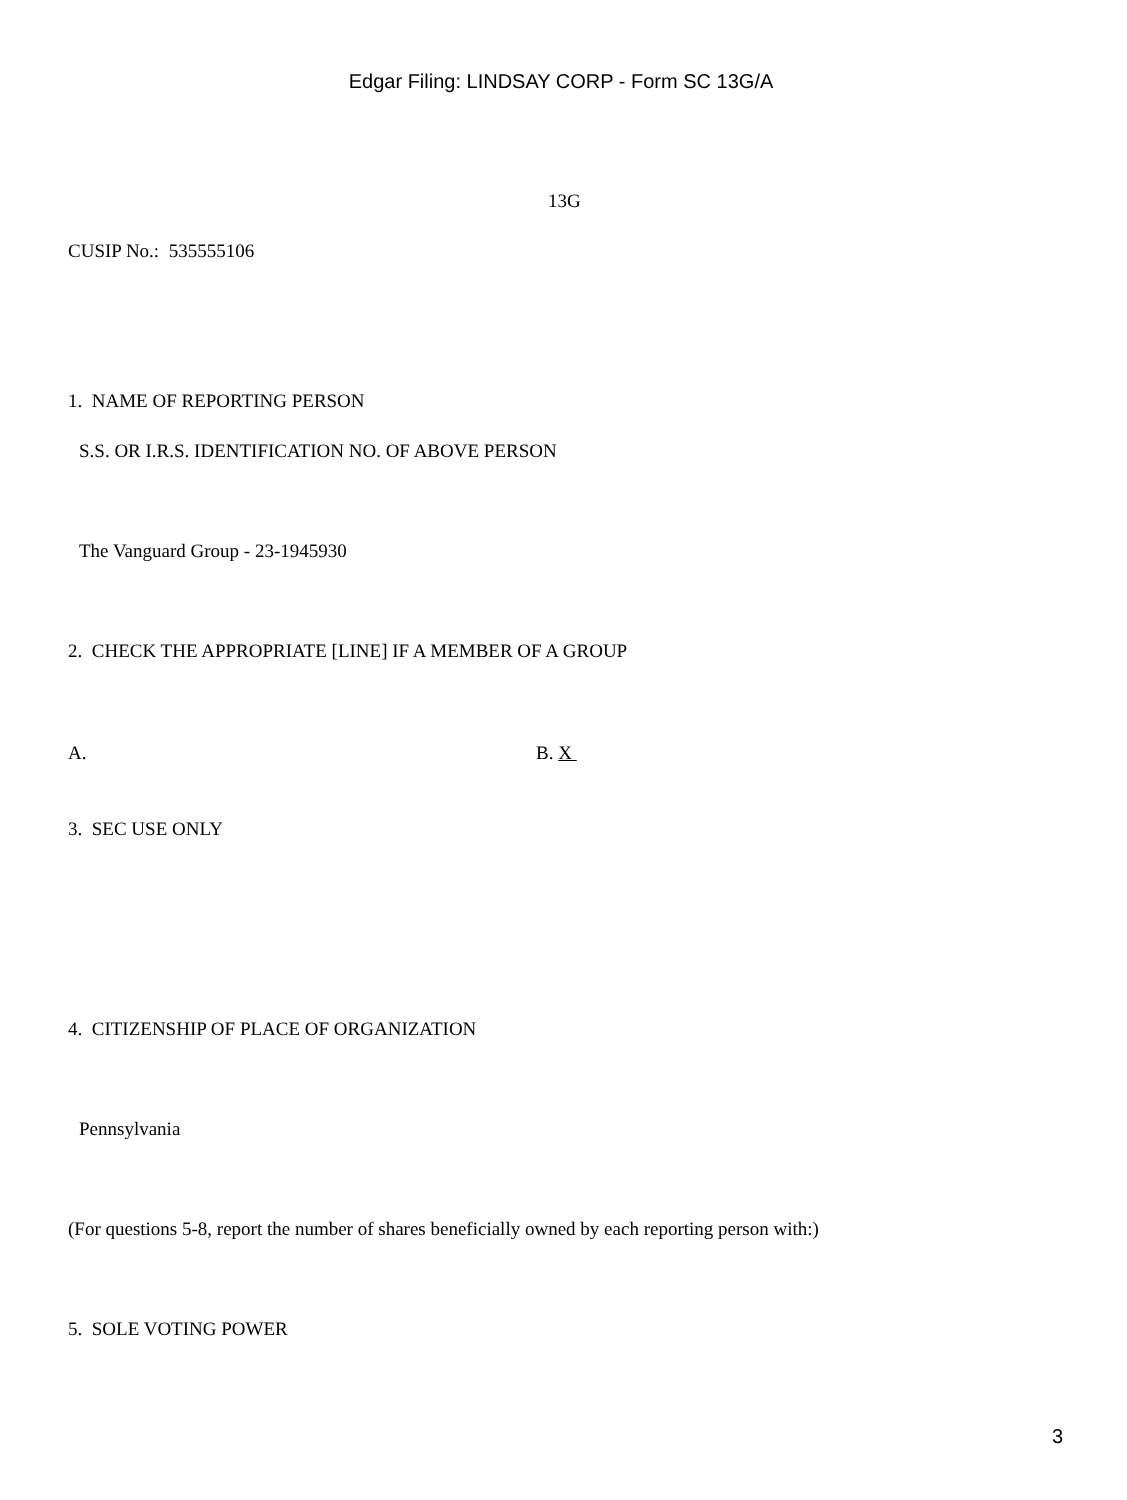Edgar Filing: LINDSAY CORP - Form SC 13G/A
13G
CUSIP No.: 535555106
1. NAME OF REPORTING PERSON
S.S. OR I.R.S. IDENTIFICATION NO. OF ABOVE PERSON
The Vanguard Group - 23-1945930
2. CHECK THE APPROPRIATE [LINE] IF A MEMBER OF A GROUP
A. B. X
3. SEC USE ONLY
4. CITIZENSHIP OF PLACE OF ORGANIZATION
Pennsylvania
(For questions 5-8, report the number of shares beneficially owned by each reporting person with:)
5. SOLE VOTING POWER
3